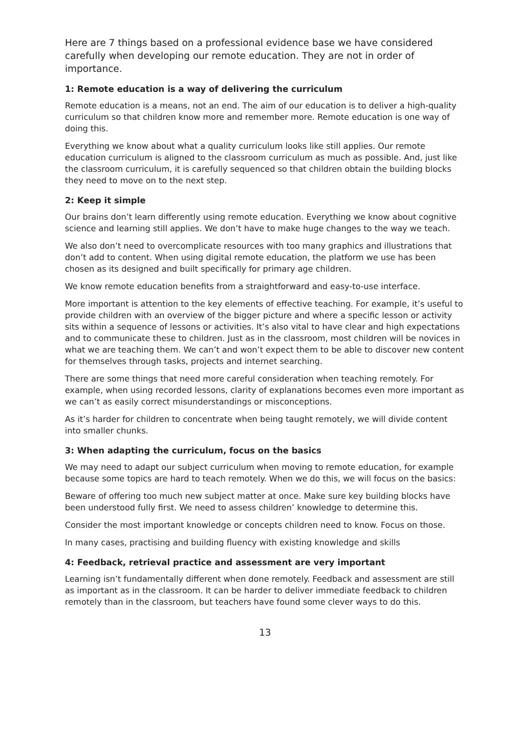Here are 7 things based on a professional evidence base we have considered carefully when developing our remote education. They are not in order of importance.
1: Remote education is a way of delivering the curriculum
Remote education is a means, not an end. The aim of our education is to deliver a high-quality curriculum so that children know more and remember more. Remote education is one way of doing this.
Everything we know about what a quality curriculum looks like still applies. Our remote education curriculum is aligned to the classroom curriculum as much as possible. And, just like the classroom curriculum, it is carefully sequenced so that children obtain the building blocks they need to move on to the next step.
2: Keep it simple
Our brains don’t learn differently using remote education. Everything we know about cognitive science and learning still applies. We don’t have to make huge changes to the way we teach.
We also don’t need to overcomplicate resources with too many graphics and illustrations that don’t add to content. When using digital remote education, the platform we use has been chosen as its designed and built specifically for primary age children.
We know remote education benefits from a straightforward and easy-to-use interface.
More important is attention to the key elements of effective teaching. For example, it’s useful to provide children with an overview of the bigger picture and where a specific lesson or activity sits within a sequence of lessons or activities. It’s also vital to have clear and high expectations and to communicate these to children. Just as in the classroom, most children will be novices in what we are teaching them. We can’t and won’t expect them to be able to discover new content for themselves through tasks, projects and internet searching.
There are some things that need more careful consideration when teaching remotely. For example, when using recorded lessons, clarity of explanations becomes even more important as we can’t as easily correct misunderstandings or misconceptions.
As it’s harder for children to concentrate when being taught remotely, we will divide content into smaller chunks.
3: When adapting the curriculum, focus on the basics
We may need to adapt our subject curriculum when moving to remote education, for example because some topics are hard to teach remotely. When we do this, we will focus on the basics:
Beware of offering too much new subject matter at once. Make sure key building blocks have been understood fully first. We need to assess children’ knowledge to determine this.
Consider the most important knowledge or concepts children need to know. Focus on those.
In many cases, practising and building fluency with existing knowledge and skills
4: Feedback, retrieval practice and assessment are very important
Learning isn’t fundamentally different when done remotely. Feedback and assessment are still as important as in the classroom. It can be harder to deliver immediate feedback to children remotely than in the classroom, but teachers have found some clever ways to do this.
13